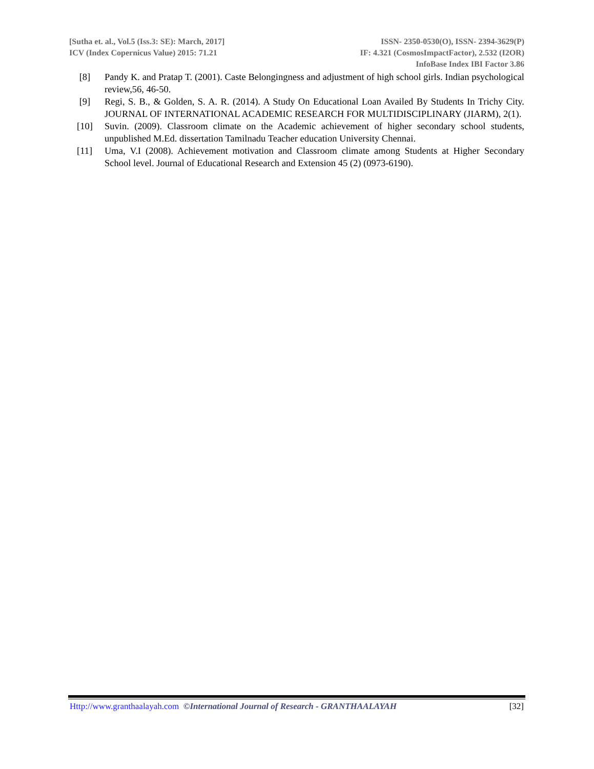[Sutha et. al., Vol.5 (Iss.3: SE): March, 2017] ISSN- 2350-0530(O), ISSN- 2394-3629(P)
ICV (Index Copernicus Value) 2015: 71.21 IF: 4.321 (CosmosImpactFactor), 2.532 (I2OR)
InfoBase Index IBI Factor 3.86
[8] Pandy K. and Pratap T. (2001). Caste Belongingness and adjustment of high school girls. Indian psychological review,56, 46-50.
[9] Regi, S. B., & Golden, S. A. R. (2014). A Study On Educational Loan Availed By Students In Trichy City. JOURNAL OF INTERNATIONAL ACADEMIC RESEARCH FOR MULTIDISCIPLINARY (JIARM), 2(1).
[10] Suvin. (2009). Classroom climate on the Academic achievement of higher secondary school students, unpublished M.Ed. dissertation Tamilnadu Teacher education University Chennai.
[11] Uma, V.I (2008). Achievement motivation and Classroom climate among Students at Higher Secondary School level. Journal of Educational Research and Extension 45 (2) (0973-6190).
Http://www.granthaalayah.com ©International Journal of Research - GRANTHAALAYAH [32]